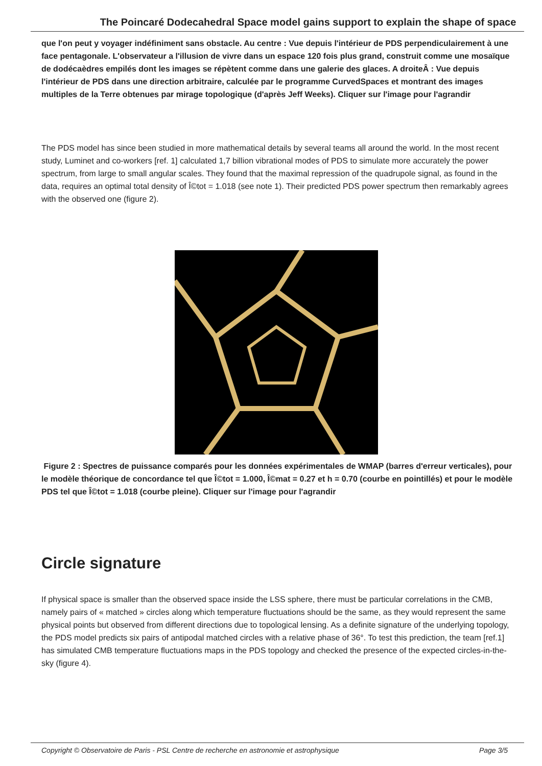The Poincaré Dodecahedral Space model gains support to explain the shape of space
que l'on peut y voyager indéfiniment sans obstacle. Au centre : Vue depuis l'intérieur de PDS perpendiculairement à une face pentagonale. L'observateur a l'illusion de vivre dans un espace 120 fois plus grand, construit comme une mosaïque de dodécaèdres empilés dont les images se répètent comme dans une galerie des glaces. A droiteÂ : Vue depuis l'intérieur de PDS dans une direction arbitraire, calculée par le programme CurvedSpaces et montrant des images multiples de la Terre obtenues par mirage topologique (d'après Jeff Weeks). Cliquer sur l'image pour l'agrandir
The PDS model has since been studied in more mathematical details by several teams all around the world. In the most recent study, Luminet and co-workers [ref. 1] calculated 1,7 billion vibrational modes of PDS to simulate more accurately the power spectrum, from large to small angular scales. They found that the maximal repression of the quadrupole signal, as found in the data, requires an optimal total density of Î©tot = 1.018 (see note 1). Their predicted PDS power spectrum then remarkably agrees with the observed one (figure 2).
Figure 2 : Spectres de puissance comparés pour les données expérimentales de WMAP (barres d'erreur verticales), pour le modèle théorique de concordance tel que Î©tot = 1.000, Î©mat = 0.27 et h = 0.70 (courbe en pointillés) et pour le modèle PDS tel que Î©tot = 1.018 (courbe pleine). Cliquer sur l'image pour l'agrandir
Circle signature
If physical space is smaller than the observed space inside the LSS sphere, there must be particular correlations in the CMB, namely pairs of « matched » circles along which temperature fluctuations should be the same, as they would represent the same physical points but observed from different directions due to topological lensing. As a definite signature of the underlying topology, the PDS model predicts six pairs of antipodal matched circles with a relative phase of 36°. To test this prediction, the team [ref.1] has simulated CMB temperature fluctuations maps in the PDS topology and checked the presence of the expected circles-in-the-sky (figure 4).
Copyright © Observatoire de Paris - PSL Centre de recherche en astronomie et astrophysique Page 3/5